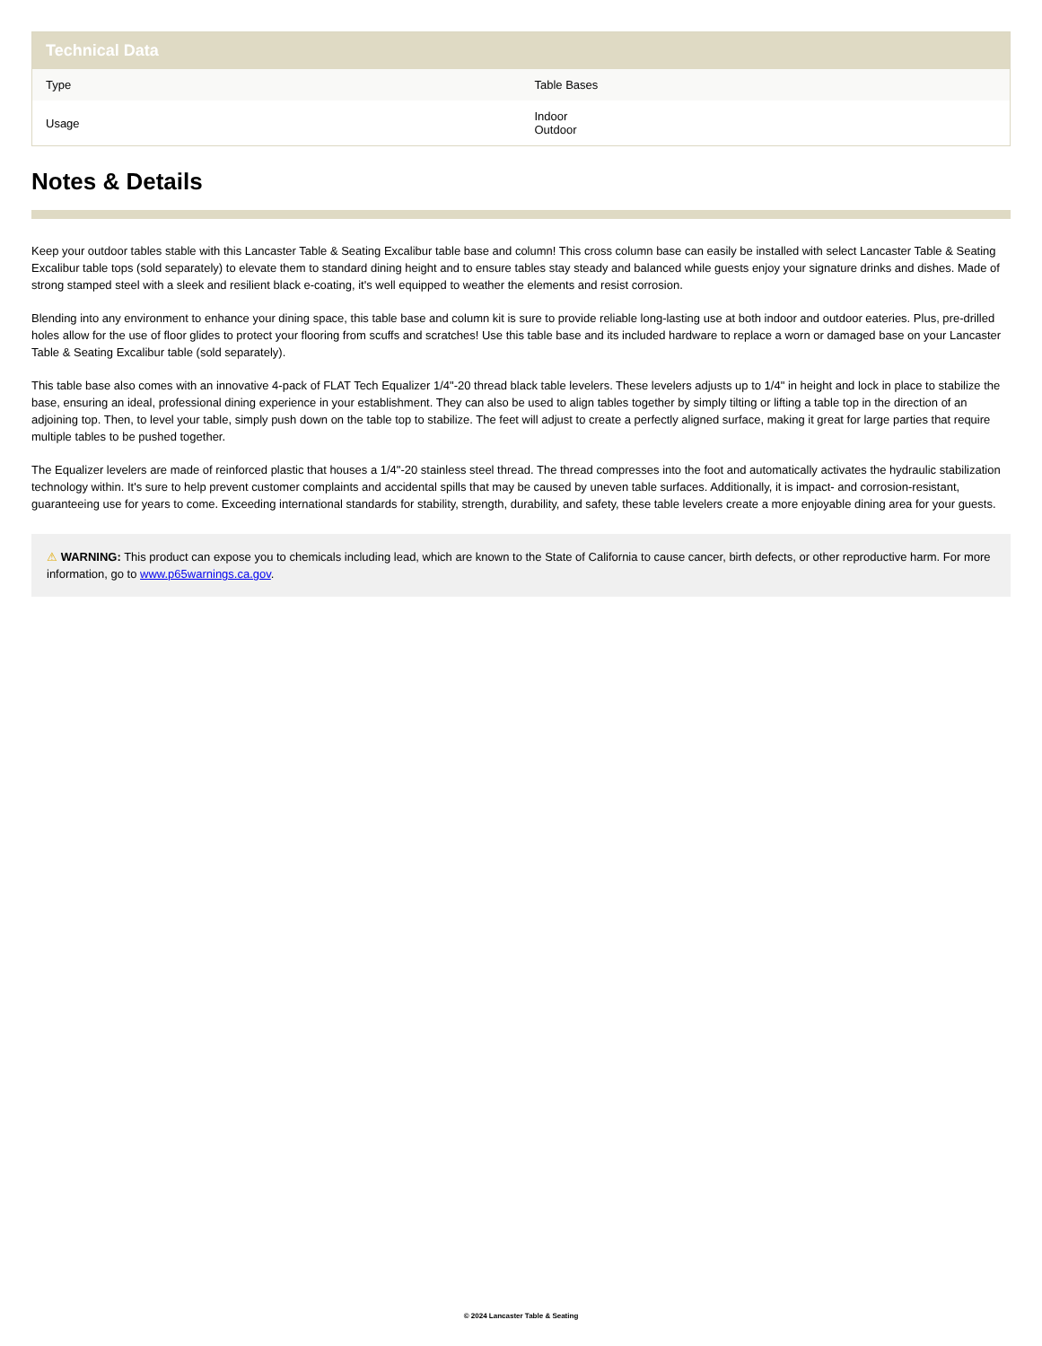| Technical Data | |
| --- | --- |
| Type | Table Bases |
| Usage | Indoor Outdoor |
Notes & Details
Keep your outdoor tables stable with this Lancaster Table & Seating Excalibur table base and column! This cross column base can easily be installed with select Lancaster Table & Seating Excalibur table tops (sold separately) to elevate them to standard dining height and to ensure tables stay steady and balanced while guests enjoy your signature drinks and dishes. Made of strong stamped steel with a sleek and resilient black e-coating, it's well equipped to weather the elements and resist corrosion.
Blending into any environment to enhance your dining space, this table base and column kit is sure to provide reliable long-lasting use at both indoor and outdoor eateries. Plus, pre-drilled holes allow for the use of floor glides to protect your flooring from scuffs and scratches! Use this table base and its included hardware to replace a worn or damaged base on your Lancaster Table & Seating Excalibur table (sold separately).
This table base also comes with an innovative 4-pack of FLAT Tech Equalizer 1/4"-20 thread black table levelers. These levelers adjusts up to 1/4" in height and lock in place to stabilize the base, ensuring an ideal, professional dining experience in your establishment. They can also be used to align tables together by simply tilting or lifting a table top in the direction of an adjoining top. Then, to level your table, simply push down on the table top to stabilize. The feet will adjust to create a perfectly aligned surface, making it great for large parties that require multiple tables to be pushed together.
The Equalizer levelers are made of reinforced plastic that houses a 1/4"-20 stainless steel thread. The thread compresses into the foot and automatically activates the hydraulic stabilization technology within. It's sure to help prevent customer complaints and accidental spills that may be caused by uneven table surfaces. Additionally, it is impact- and corrosion-resistant, guaranteeing use for years to come. Exceeding international standards for stability, strength, durability, and safety, these table levelers create a more enjoyable dining area for your guests.
⚠ WARNING: This product can expose you to chemicals including lead, which are known to the State of California to cause cancer, birth defects, or other reproductive harm. For more information, go to www.p65warnings.ca.gov.
© 2024 Lancaster Table & Seating